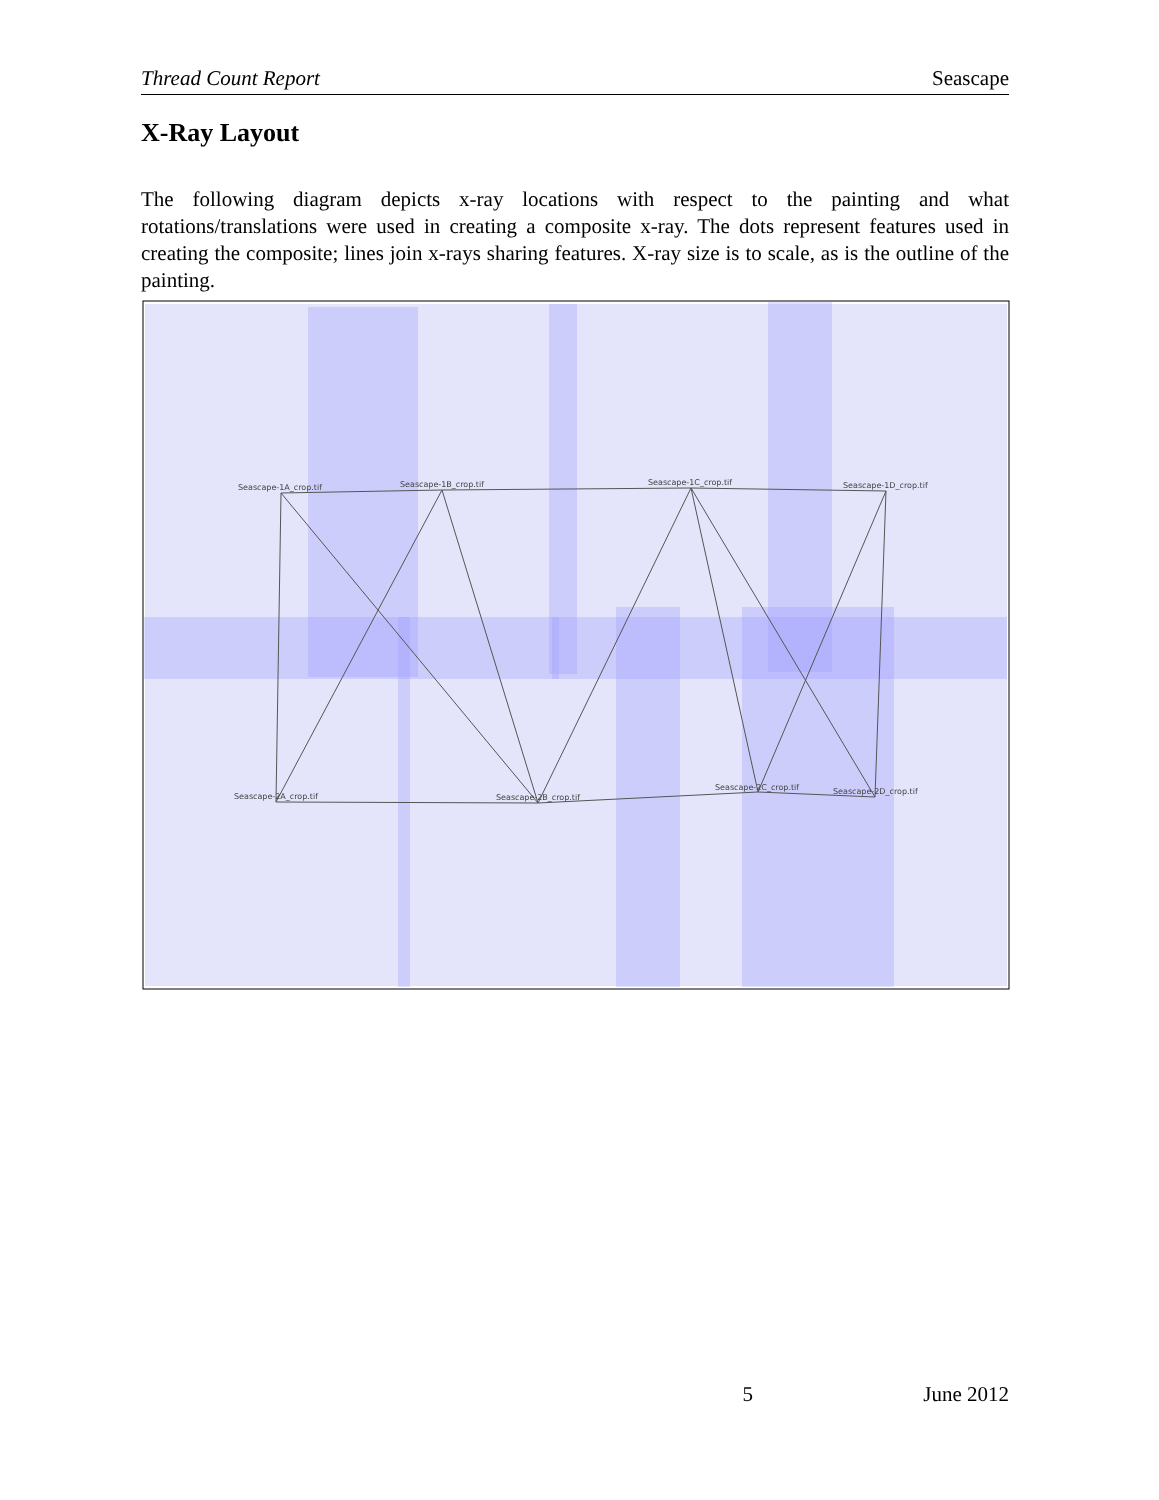Thread Count Report Seascape
X-Ray Layout
The following diagram depicts x-ray locations with respect to the painting and what rotations/translations were used in creating a composite x-ray. The dots represent features used in creating the composite; lines join x-rays sharing features. X-ray size is to scale, as is the outline of the painting.
Seascape-1A_crop.tif
Seascape-1B_crop.tif
Seascape-1C_crop.tif
Seascape-1D_crop.tif
Seascape-2A_crop.tif
Seascape-2B_crop.tif
Seascape-2C_crop.tif
Seascape-2D_crop.tif
5 June 2012